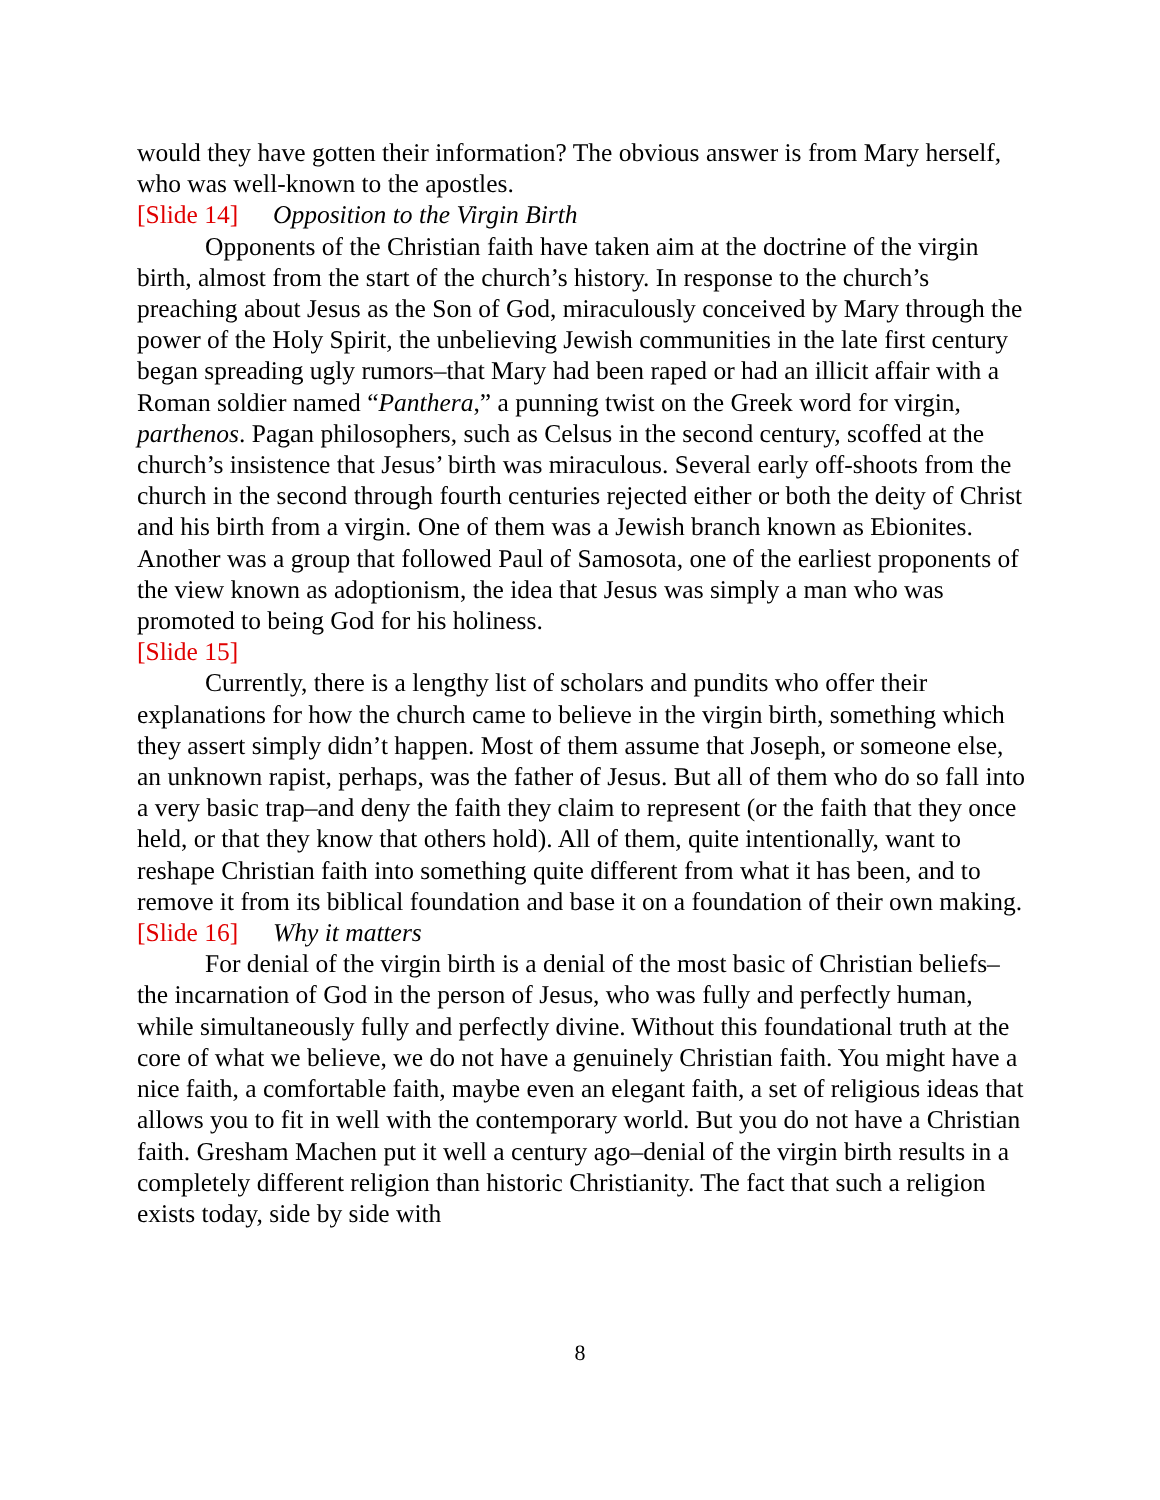would they have gotten their information? The obvious answer is from Mary herself, who was well-known to the apostles.
[Slide 14] Opposition to the Virgin Birth
Opponents of the Christian faith have taken aim at the doctrine of the virgin birth, almost from the start of the church’s history. In response to the church’s preaching about Jesus as the Son of God, miraculously conceived by Mary through the power of the Holy Spirit, the unbelieving Jewish communities in the late first century began spreading ugly rumors–that Mary had been raped or had an illicit affair with a Roman soldier named “Panthera,” a punning twist on the Greek word for virgin, parthenos. Pagan philosophers, such as Celsus in the second century, scoffed at the church’s insistence that Jesus’ birth was miraculous. Several early off-shoots from the church in the second through fourth centuries rejected either or both the deity of Christ and his birth from a virgin. One of them was a Jewish branch known as Ebionites. Another was a group that followed Paul of Samosota, one of the earliest proponents of the view known as adoptionism, the idea that Jesus was simply a man who was promoted to being God for his holiness.
[Slide 15]
Currently, there is a lengthy list of scholars and pundits who offer their explanations for how the church came to believe in the virgin birth, something which they assert simply didn’t happen. Most of them assume that Joseph, or someone else, an unknown rapist, perhaps, was the father of Jesus. But all of them who do so fall into a very basic trap–and deny the faith they claim to represent (or the faith that they once held, or that they know that others hold). All of them, quite intentionally, want to reshape Christian faith into something quite different from what it has been, and to remove it from its biblical foundation and base it on a foundation of their own making.
[Slide 16] Why it matters
For denial of the virgin birth is a denial of the most basic of Christian beliefs–the incarnation of God in the person of Jesus, who was fully and perfectly human, while simultaneously fully and perfectly divine. Without this foundational truth at the core of what we believe, we do not have a genuinely Christian faith. You might have a nice faith, a comfortable faith, maybe even an elegant faith, a set of religious ideas that allows you to fit in well with the contemporary world. But you do not have a Christian faith. Gresham Machen put it well a century ago–denial of the virgin birth results in a completely different religion than historic Christianity. The fact that such a religion exists today, side by side with
8